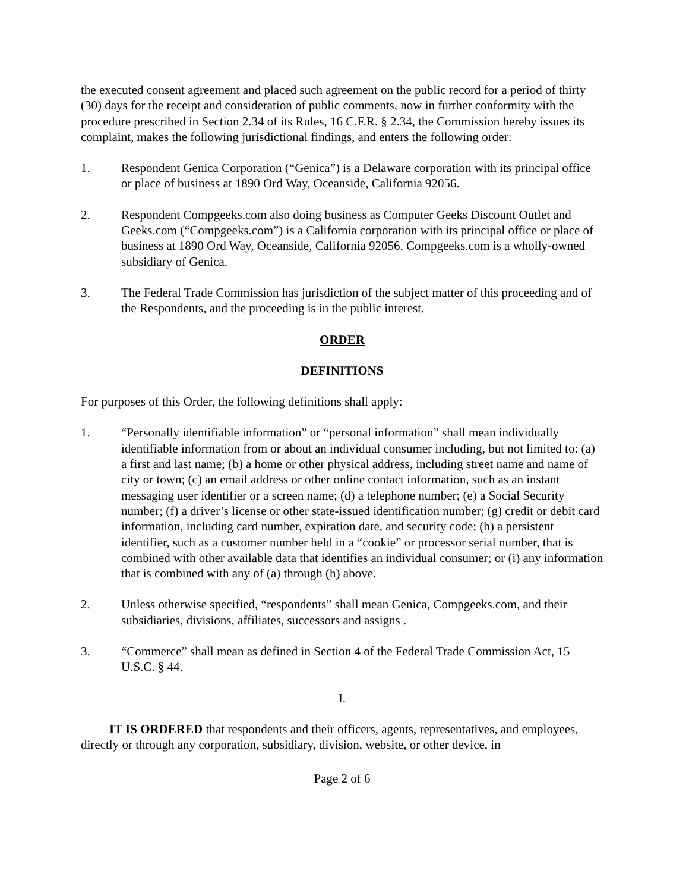the executed consent agreement and placed such agreement on the public record for a period of thirty (30) days for the receipt and consideration of public comments, now in further conformity with the procedure prescribed in Section 2.34 of its Rules, 16 C.F.R. § 2.34, the Commission hereby issues its complaint, makes the following jurisdictional findings, and enters the following order:
1. Respondent Genica Corporation (“Genica”) is a Delaware corporation with its principal office or place of business at 1890 Ord Way, Oceanside, California 92056.
2. Respondent Compgeeks.com also doing business as Computer Geeks Discount Outlet and Geeks.com (“Compgeeks.com”) is a California corporation with its principal office or place of business at 1890 Ord Way, Oceanside, California 92056. Compgeeks.com is a wholly-owned subsidiary of Genica.
3. The Federal Trade Commission has jurisdiction of the subject matter of this proceeding and of the Respondents, and the proceeding is in the public interest.
ORDER
DEFINITIONS
For purposes of this Order, the following definitions shall apply:
1. “Personally identifiable information” or “personal information” shall mean individually identifiable information from or about an individual consumer including, but not limited to: (a) a first and last name; (b) a home or other physical address, including street name and name of city or town; (c) an email address or other online contact information, such as an instant messaging user identifier or a screen name; (d) a telephone number; (e) a Social Security number; (f) a driver’s license or other state-issued identification number; (g) credit or debit card information, including card number, expiration date, and security code; (h) a persistent identifier, such as a customer number held in a “cookie” or processor serial number, that is combined with other available data that identifies an individual consumer; or (i) any information that is combined with any of (a) through (h) above.
2. Unless otherwise specified, “respondents” shall mean Genica, Compgeeks.com, and their subsidiaries, divisions, affiliates, successors and assigns .
3. “Commerce” shall mean as defined in Section 4 of the Federal Trade Commission Act, 15 U.S.C. § 44.
I.
IT IS ORDERED that respondents and their officers, agents, representatives, and employees, directly or through any corporation, subsidiary, division, website, or other device, in
Page 2 of 6